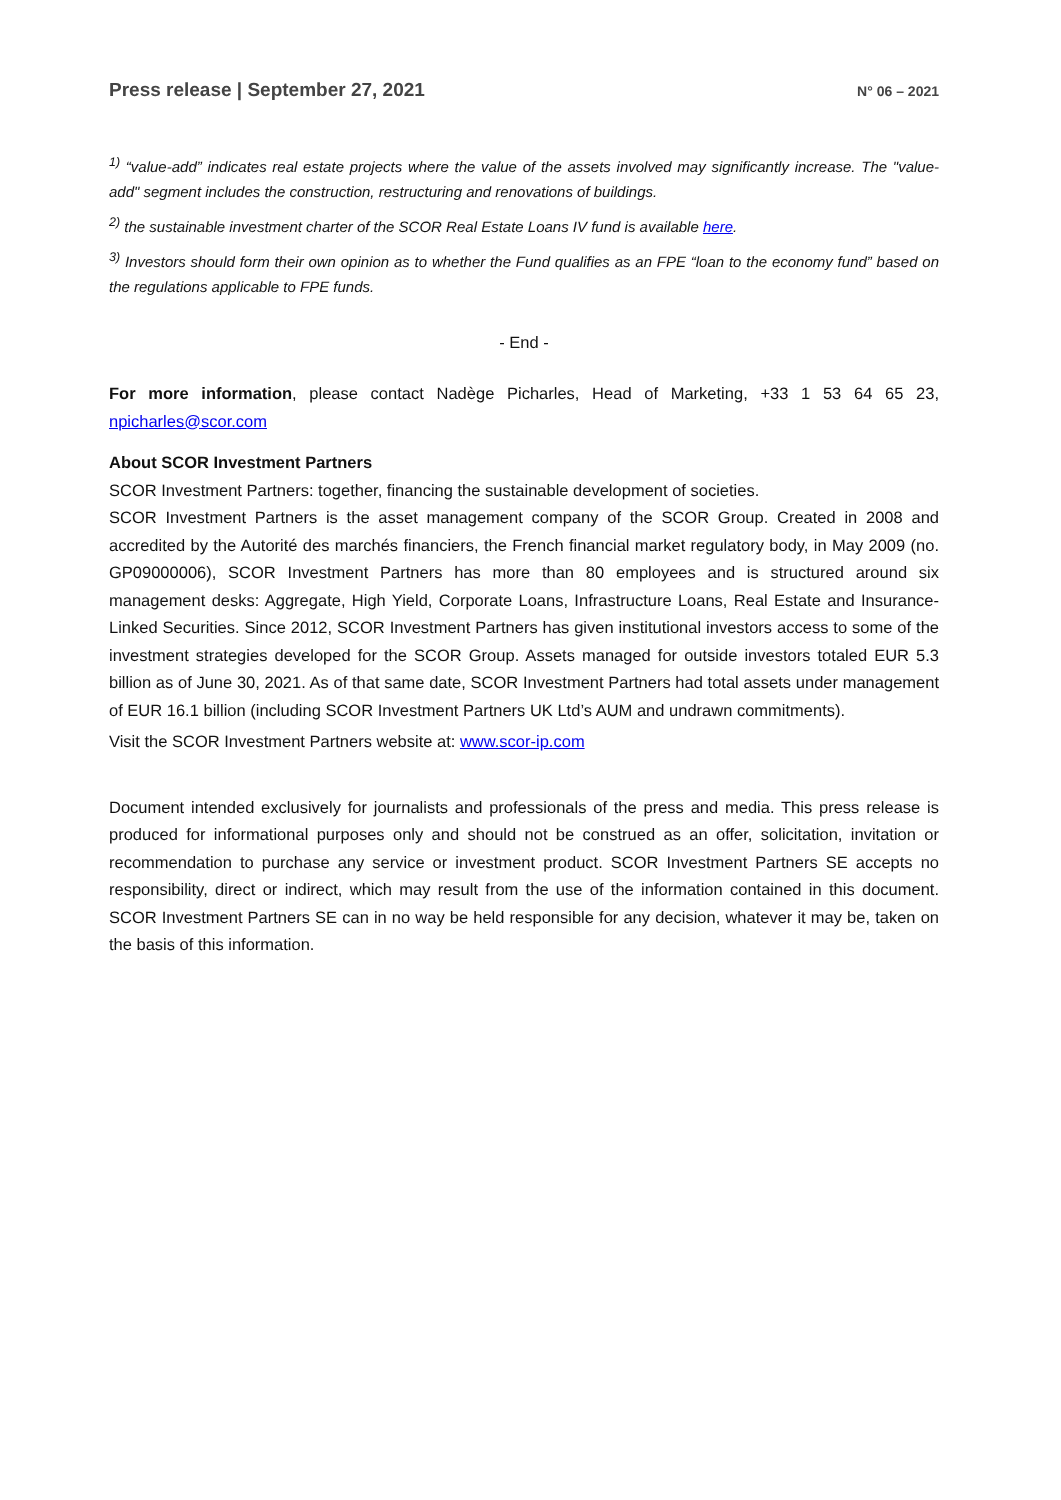Press release | September 27, 2021 N° 06 – 2021
<sup>1)</sup> “value-add” indicates real estate projects where the value of the assets involved may significantly increase. The "value-add" segment includes the construction, restructuring and renovations of buildings.
<sup>2)</sup> the sustainable investment charter of the SCOR Real Estate Loans IV fund is available here.
<sup>3)</sup> Investors should form their own opinion as to whether the Fund qualifies as an FPE “loan to the economy fund” based on the regulations applicable to FPE funds.
- End -
For more information, please contact Nadège Picharles, Head of Marketing, +33 1 53 64 65 23, npicharles@scor.com
About SCOR Investment Partners
SCOR Investment Partners: together, financing the sustainable development of societies.
SCOR Investment Partners is the asset management company of the SCOR Group. Created in 2008 and accredited by the Autorité des marchés financiers, the French financial market regulatory body, in May 2009 (no. GP09000006), SCOR Investment Partners has more than 80 employees and is structured around six management desks: Aggregate, High Yield, Corporate Loans, Infrastructure Loans, Real Estate and Insurance-Linked Securities. Since 2012, SCOR Investment Partners has given institutional investors access to some of the investment strategies developed for the SCOR Group. Assets managed for outside investors totaled EUR 5.3 billion as of June 30, 2021. As of that same date, SCOR Investment Partners had total assets under management of EUR 16.1 billion (including SCOR Investment Partners UK Ltd’s AUM and undrawn commitments).
Visit the SCOR Investment Partners website at: www.scor-ip.com
Document intended exclusively for journalists and professionals of the press and media. This press release is produced for informational purposes only and should not be construed as an offer, solicitation, invitation or recommendation to purchase any service or investment product. SCOR Investment Partners SE accepts no responsibility, direct or indirect, which may result from the use of the information contained in this document. SCOR Investment Partners SE can in no way be held responsible for any decision, whatever it may be, taken on the basis of this information.